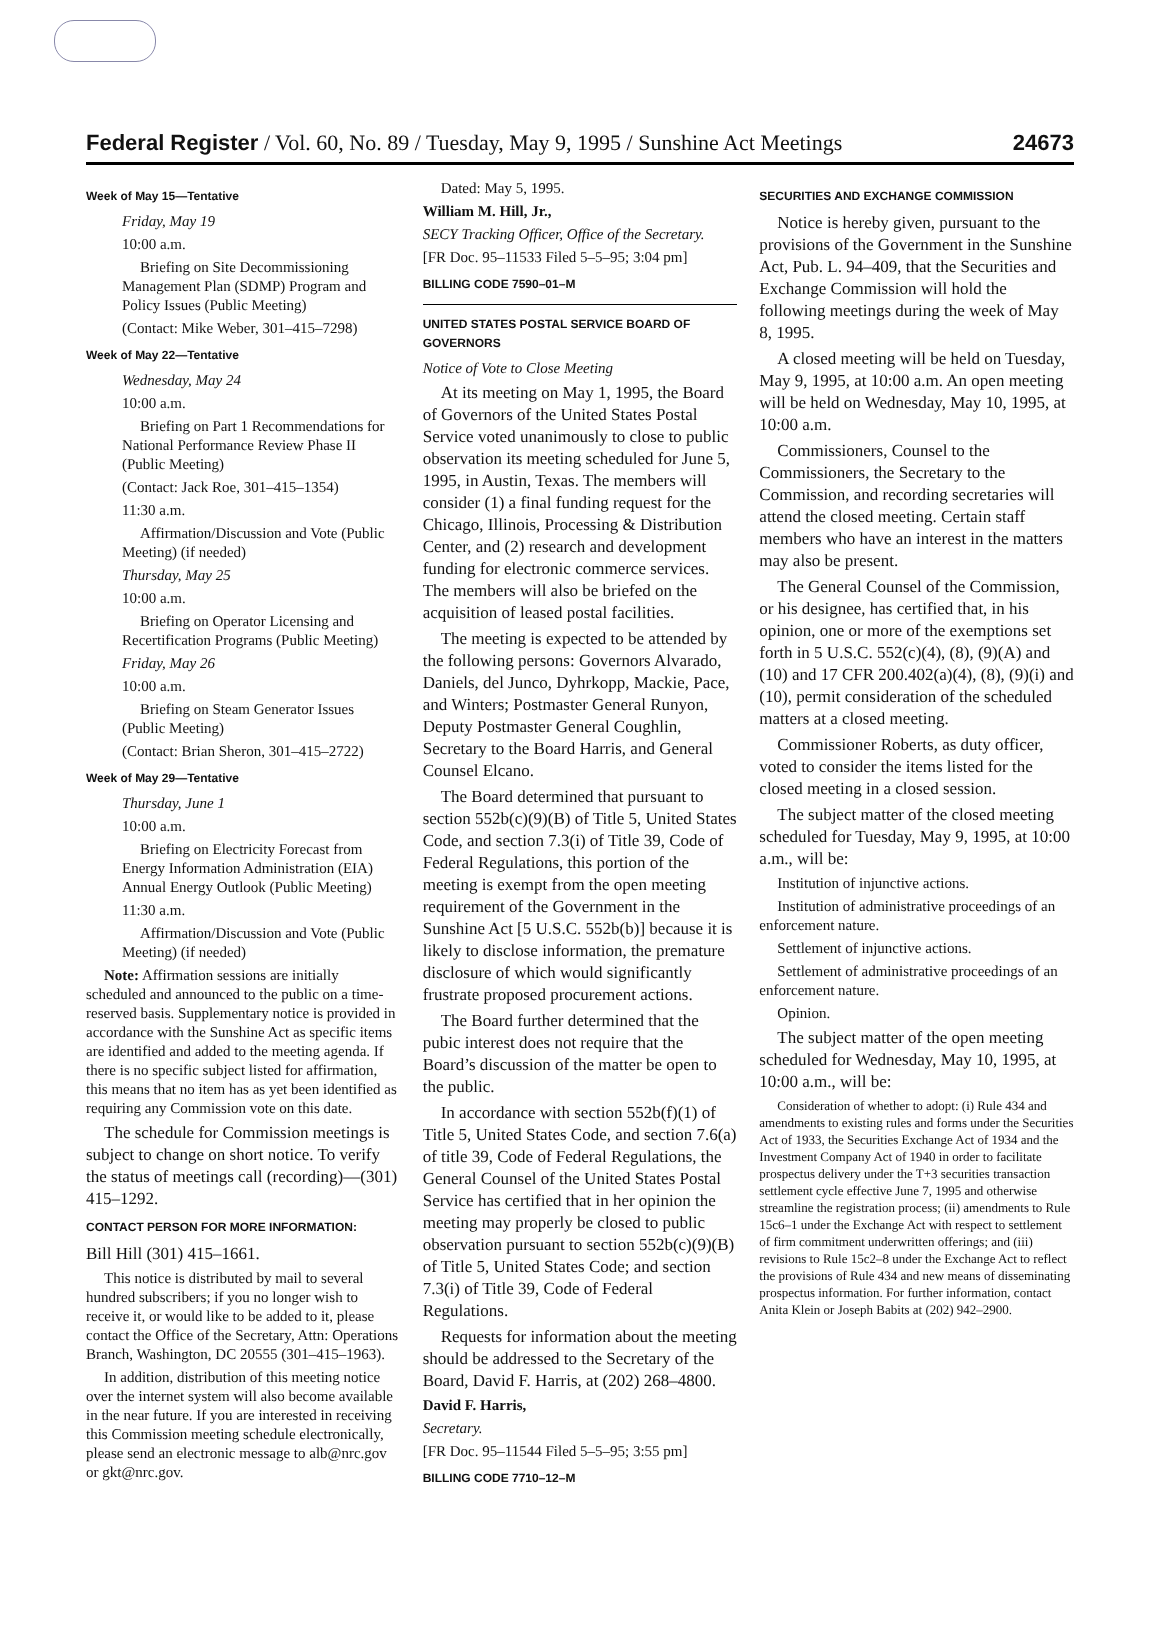Federal Register / Vol. 60, No. 89 / Tuesday, May 9, 1995 / Sunshine Act Meetings 24673
Week of May 15—Tentative
Friday, May 19
10:00 a.m.
Briefing on Site Decommissioning Management Plan (SDMP) Program and Policy Issues (Public Meeting)
(Contact: Mike Weber, 301–415–7298)
Week of May 22—Tentative
Wednesday, May 24
10:00 a.m.
Briefing on Part 1 Recommendations for National Performance Review Phase II (Public Meeting)
(Contact: Jack Roe, 301–415–1354)
11:30 a.m.
Affirmation/Discussion and Vote (Public Meeting) (if needed)
Thursday, May 25
10:00 a.m.
Briefing on Operator Licensing and Recertification Programs (Public Meeting)
Friday, May 26
10:00 a.m.
Briefing on Steam Generator Issues (Public Meeting)
(Contact: Brian Sheron, 301–415–2722)
Week of May 29—Tentative
Thursday, June 1
10:00 a.m.
Briefing on Electricity Forecast from Energy Information Administration (EIA) Annual Energy Outlook (Public Meeting)
11:30 a.m.
Affirmation/Discussion and Vote (Public Meeting) (if needed)
Note: Affirmation sessions are initially scheduled and announced to the public on a time-reserved basis. Supplementary notice is provided in accordance with the Sunshine Act as specific items are identified and added to the meeting agenda. If there is no specific subject listed for affirmation, this means that no item has as yet been identified as requiring any Commission vote on this date.
The schedule for Commission meetings is subject to change on short notice. To verify the status of meetings call (recording)—(301) 415–1292.
CONTACT PERSON FOR MORE INFORMATION:
Bill Hill (301) 415–1661.
This notice is distributed by mail to several hundred subscribers; if you no longer wish to receive it, or would like to be added to it, please contact the Office of the Secretary, Attn: Operations Branch, Washington, DC 20555 (301–415–1963).
In addition, distribution of this meeting notice over the internet system will also become available in the near future. If you are interested in receiving this Commission meeting schedule electronically, please send an electronic message to alb@nrc.gov or gkt@nrc.gov.
Dated: May 5, 1995.
William M. Hill, Jr.,
SECY Tracking Officer, Office of the Secretary.
[FR Doc. 95–11533 Filed 5–5–95; 3:04 pm]
BILLING CODE 7590–01–M
UNITED STATES POSTAL SERVICE BOARD OF GOVERNORS
Notice of Vote to Close Meeting
At its meeting on May 1, 1995, the Board of Governors of the United States Postal Service voted unanimously to close to public observation its meeting scheduled for June 5, 1995, in Austin, Texas. The members will consider (1) a final funding request for the Chicago, Illinois, Processing & Distribution Center, and (2) research and development funding for electronic commerce services. The members will also be briefed on the acquisition of leased postal facilities.
The meeting is expected to be attended by the following persons: Governors Alvarado, Daniels, del Junco, Dyhrkopp, Mackie, Pace, and Winters; Postmaster General Runyon, Deputy Postmaster General Coughlin, Secretary to the Board Harris, and General Counsel Elcano.
The Board determined that pursuant to section 552b(c)(9)(B) of Title 5, United States Code, and section 7.3(i) of Title 39, Code of Federal Regulations, this portion of the meeting is exempt from the open meeting requirement of the Government in the Sunshine Act [5 U.S.C. 552b(b)] because it is likely to disclose information, the premature disclosure of which would significantly frustrate proposed procurement actions.
The Board further determined that the pubic interest does not require that the Board’s discussion of the matter be open to the public.
In accordance with section 552b(f)(1) of Title 5, United States Code, and section 7.6(a) of title 39, Code of Federal Regulations, the General Counsel of the United States Postal Service has certified that in her opinion the meeting may properly be closed to public observation pursuant to section 552b(c)(9)(B) of Title 5, United States Code; and section 7.3(i) of Title 39, Code of Federal Regulations.
Requests for information about the meeting should be addressed to the Secretary of the Board, David F. Harris, at (202) 268–4800.
David F. Harris,
Secretary.
[FR Doc. 95–11544 Filed 5–5–95; 3:55 pm]
BILLING CODE 7710–12–M
SECURITIES AND EXCHANGE COMMISSION
Notice is hereby given, pursuant to the provisions of the Government in the Sunshine Act, Pub. L. 94–409, that the Securities and Exchange Commission will hold the following meetings during the week of May 8, 1995.
A closed meeting will be held on Tuesday, May 9, 1995, at 10:00 a.m. An open meeting will be held on Wednesday, May 10, 1995, at 10:00 a.m.
Commissioners, Counsel to the Commissioners, the Secretary to the Commission, and recording secretaries will attend the closed meeting. Certain staff members who have an interest in the matters may also be present.
The General Counsel of the Commission, or his designee, has certified that, in his opinion, one or more of the exemptions set forth in 5 U.S.C. 552(c)(4), (8), (9)(A) and (10) and 17 CFR 200.402(a)(4), (8), (9)(i) and (10), permit consideration of the scheduled matters at a closed meeting.
Commissioner Roberts, as duty officer, voted to consider the items listed for the closed meeting in a closed session.
The subject matter of the closed meeting scheduled for Tuesday, May 9, 1995, at 10:00 a.m., will be:
Institution of injunctive actions.
Institution of administrative proceedings of an enforcement nature.
Settlement of injunctive actions.
Settlement of administrative proceedings of an enforcement nature.
Opinion.
The subject matter of the open meeting scheduled for Wednesday, May 10, 1995, at 10:00 a.m., will be:
Consideration of whether to adopt: (i) Rule 434 and amendments to existing rules and forms under the Securities Act of 1933, the Securities Exchange Act of 1934 and the Investment Company Act of 1940 in order to facilitate prospectus delivery under the T+3 securities transaction settlement cycle effective June 7, 1995 and otherwise streamline the registration process; (ii) amendments to Rule 15c6–1 under the Exchange Act with respect to settlement of firm commitment underwritten offerings; and (iii) revisions to Rule 15c2–8 under the Exchange Act to reflect the provisions of Rule 434 and new means of disseminating prospectus information. For further information, contact Anita Klein or Joseph Babits at (202) 942–2900.